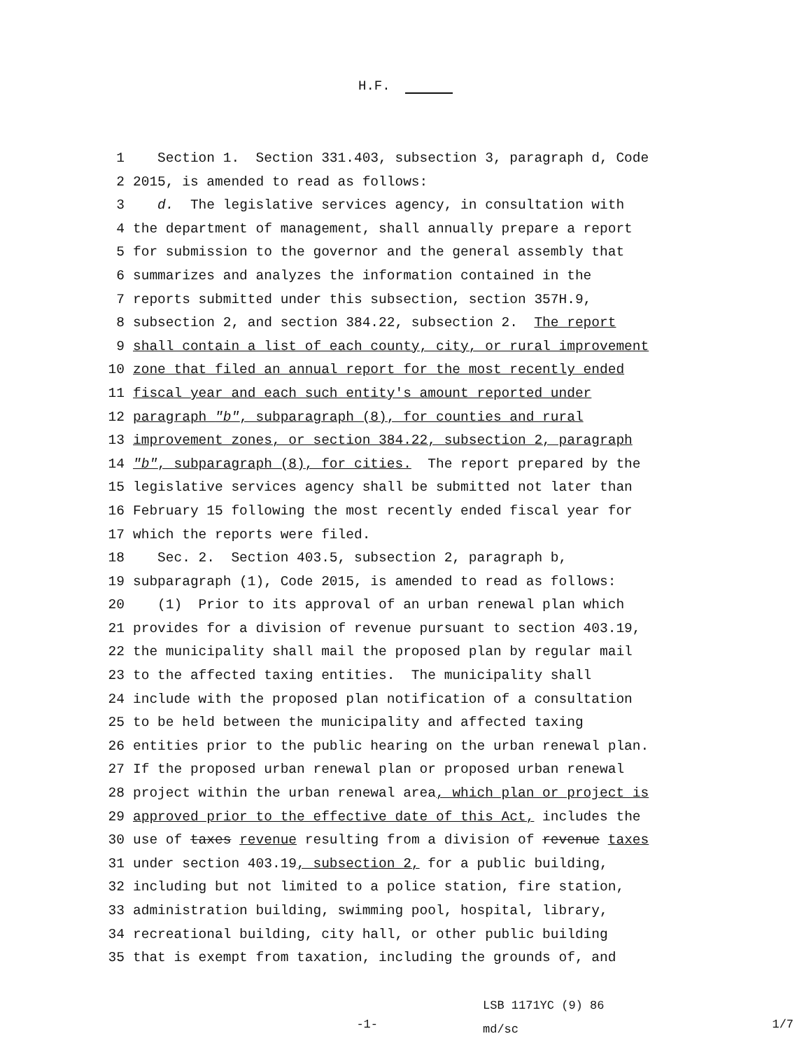H.F.
1
Section 1. Section 331.403, subsection 3, paragraph d, Code
2
2015, is amended to read as follows:
3
d. The legislative services agency, in consultation with
4
the department of management, shall annually prepare a report
5
for submission to the governor and the general assembly that
6
summarizes and analyzes the information contained in the
7
reports submitted under this subsection, section 357H.9,
8
subsection 2, and section 384.22, subsection 2. The report
9
shall contain a list of each county, city, or rural improvement
10
zone that filed an annual report for the most recently ended
11
fiscal year and each such entity′s amount reported under
12
paragraph "b", subparagraph (8), for counties and rural
13
improvement zones, or section 384.22, subsection 2, paragraph
14
"b", subparagraph (8), for cities. The report prepared by the
15
legislative services agency shall be submitted not later than
16
February 15 following the most recently ended fiscal year for
17
which the reports were filed.
18
Sec. 2. Section 403.5, subsection 2, paragraph b,
19
subparagraph (1), Code 2015, is amended to read as follows:
20
(1) Prior to its approval of an urban renewal plan which
21
provides for a division of revenue pursuant to section 403.19,
22
the municipality shall mail the proposed plan by regular mail
23
to the affected taxing entities. The municipality shall
24
include with the proposed plan notification of a consultation
25
to be held between the municipality and affected taxing
26
entities prior to the public hearing on the urban renewal plan.
27
If the proposed urban renewal plan or proposed urban renewal
28
project within the urban renewal area, which plan or project is
29
approved prior to the effective date of this Act, includes the
30
use of taxes revenue resulting from a division of revenue taxes
31
under section 403.19, subsection 2, for a public building,
32
including but not limited to a police station, fire station,
33
administration building, swimming pool, hospital, library,
34
recreational building, city hall, or other public building
35
that is exempt from taxation, including the grounds of, and
-1-
LSB 1171YC (9) 86
md/sc
1/7